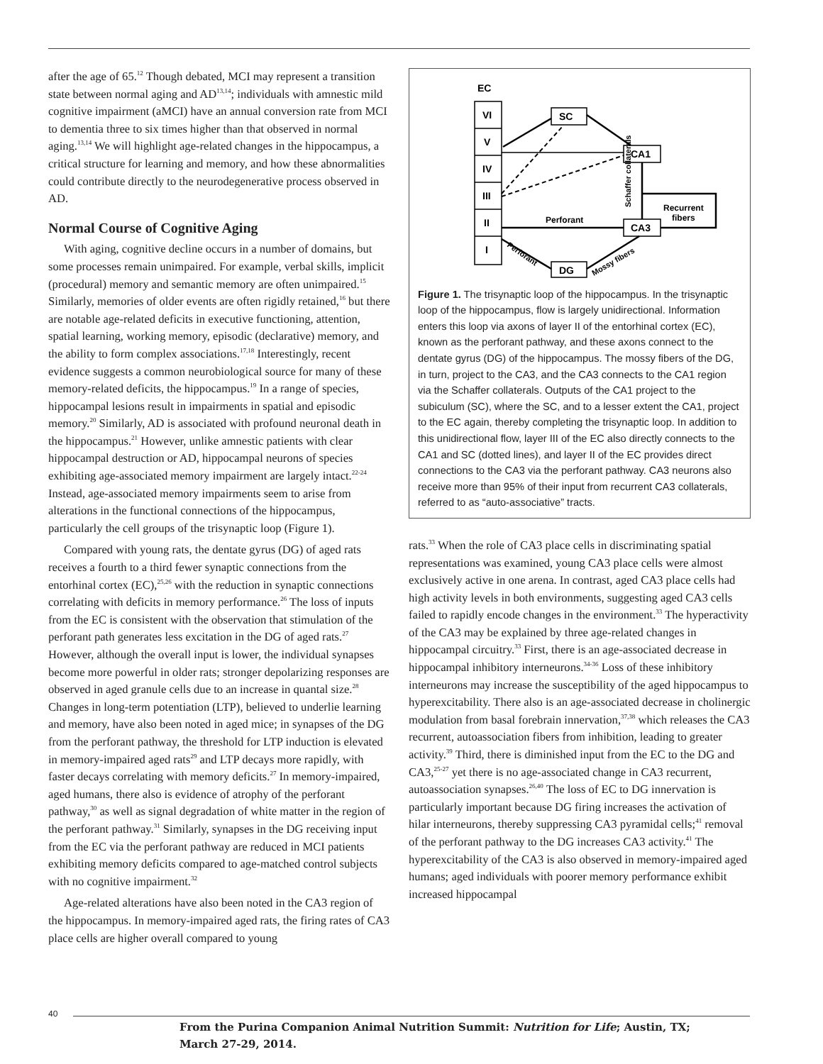after the age of 65.<sup>12</sup> Though debated, MCI may represent a transition state between normal aging and AD<sup>13,14</sup>; individuals with amnestic mild cognitive impairment (aMCI) have an annual conversion rate from MCI to dementia three to six times higher than that observed in normal aging.<sup>13,14</sup> We will highlight age-related changes in the hippocampus, a critical structure for learning and memory, and how these abnormalities could contribute directly to the neurodegenerative process observed in AD.
Normal Course of Cognitive Aging
With aging, cognitive decline occurs in a number of domains, but some processes remain unimpaired. For example, verbal skills, implicit (procedural) memory and semantic memory are often unimpaired.<sup>15</sup> Similarly, memories of older events are often rigidly retained,<sup>16</sup> but there are notable age-related deficits in executive functioning, attention, spatial learning, working memory, episodic (declarative) memory, and the ability to form complex associations.<sup>17,18</sup> Interestingly, recent evidence suggests a common neurobiological source for many of these memory-related deficits, the hippocampus.<sup>19</sup> In a range of species, hippocampal lesions result in impairments in spatial and episodic memory.<sup>20</sup> Similarly, AD is associated with profound neuronal death in the hippocampus.<sup>21</sup> However, unlike amnestic patients with clear hippocampal destruction or AD, hippocampal neurons of species exhibiting age-associated memory impairment are largely intact.<sup>22-24</sup> Instead, age-associated memory impairments seem to arise from alterations in the functional connections of the hippocampus, particularly the cell groups of the trisynaptic loop (Figure 1).
Compared with young rats, the dentate gyrus (DG) of aged rats receives a fourth to a third fewer synaptic connections from the entorhinal cortex (EC),<sup>25,26</sup> with the reduction in synaptic connections correlating with deficits in memory performance.<sup>26</sup> The loss of inputs from the EC is consistent with the observation that stimulation of the perforant path generates less excitation in the DG of aged rats.<sup>27</sup> However, although the overall input is lower, the individual synapses become more powerful in older rats; stronger depolarizing responses are observed in aged granule cells due to an increase in quantal size.<sup>28</sup> Changes in long-term potentiation (LTP), believed to underlie learning and memory, have also been noted in aged mice; in synapses of the DG from the perforant pathway, the threshold for LTP induction is elevated in memory-impaired aged rats<sup>29</sup> and LTP decays more rapidly, with faster decays correlating with memory deficits.<sup>27</sup> In memory-impaired, aged humans, there also is evidence of atrophy of the perforant pathway,<sup>30</sup> as well as signal degradation of white matter in the region of the perforant pathway.<sup>31</sup> Similarly, synapses in the DG receiving input from the EC via the perforant pathway are reduced in MCI patients exhibiting memory deficits compared to age-matched control subjects with no cognitive impairment.<sup>32</sup>
Age-related alterations have also been noted in the CA3 region of the hippocampus. In memory-impaired aged rats, the firing rates of CA3 place cells are higher overall compared to young
EC
VI
V
IV
III
II
I
SC
CA1
CA3
DG
Perforant
Recurrent
fibers
Schaffer collaterals
Perforant
Mossy fibers
Figure 1. The trisynaptic loop of the hippocampus. In the trisynaptic loop of the hippocampus, flow is largely unidirectional. Information enters this loop via axons of layer II of the entorhinal cortex (EC), known as the perforant pathway, and these axons connect to the dentate gyrus (DG) of the hippocampus. The mossy fibers of the DG, in turn, project to the CA3, and the CA3 connects to the CA1 region via the Schaffer collaterals. Outputs of the CA1 project to the subiculum (SC), where the SC, and to a lesser extent the CA1, project to the EC again, thereby completing the trisynaptic loop. In addition to this unidirectional flow, layer III of the EC also directly connects to the CA1 and SC (dotted lines), and layer II of the EC provides direct connections to the CA3 via the perforant pathway. CA3 neurons also receive more than 95% of their input from recurrent CA3 collaterals, referred to as “auto-associative” tracts.
rats.<sup>33</sup> When the role of CA3 place cells in discriminating spatial representations was examined, young CA3 place cells were almost exclusively active in one arena. In contrast, aged CA3 place cells had high activity levels in both environments, suggesting aged CA3 cells failed to rapidly encode changes in the environment.<sup>33</sup> The hyperactivity of the CA3 may be explained by three age-related changes in hippocampal circuitry.<sup>33</sup> First, there is an age-associated decrease in hippocampal inhibitory interneurons.<sup>34-36</sup> Loss of these inhibitory interneurons may increase the susceptibility of the aged hippocampus to hyperexcitability. There also is an age-associated decrease in cholinergic modulation from basal forebrain innervation,<sup>37,38</sup> which releases the CA3 recurrent, autoassociation fibers from inhibition, leading to greater activity.<sup>39</sup> Third, there is diminished input from the EC to the DG and CA3,<sup>25-27</sup> yet there is no age-associated change in CA3 recurrent, autoassociation synapses.<sup>26,40</sup> The loss of EC to DG innervation is particularly important because DG firing increases the activation of hilar interneurons, thereby suppressing CA3 pyramidal cells;<sup>41</sup> removal of the perforant pathway to the DG increases CA3 activity.<sup>41</sup> The hyperexcitability of the CA3 is also observed in memory-impaired aged humans; aged individuals with poorer memory performance exhibit increased hippocampal
40
From the Purina Companion Animal Nutrition Summit: Nutrition for Life; Austin, TX;
March 27-29, 2014.